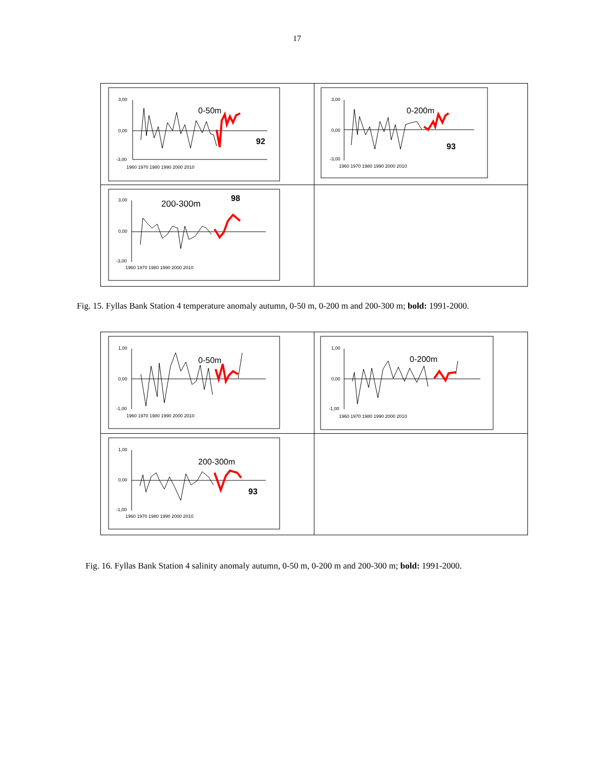17
3,00
0,00
-3,00
1960 1970 1980 1990 2000 2010
0-50m
92
3,00
0,00
-3,00
1960 1970 1980 1990 2000 2010
0-200m
93
3,00
0,00
-3,00
1960 1970 1980 1990 2000 2010
200-300m
98
Fig. 15. Fyllas Bank Station 4 temperature anomaly autumn, 0-50 m, 0-200 m and 200-300 m; bold: 1991-2000.
1,00
0,00
-1,00
1960 1970 1980 1990 2000 2010
0-50m
1,00
0,00
-1,00
1960 1970 1980 1990 2000 2010
0-200m
1,00
0,00
-1,00
1960 1970 1980 1990 2000 2010
200-300m
93
Fig. 16. Fyllas Bank Station 4 salinity anomaly autumn, 0-50 m, 0-200 m and 200-300 m; bold: 1991-2000.